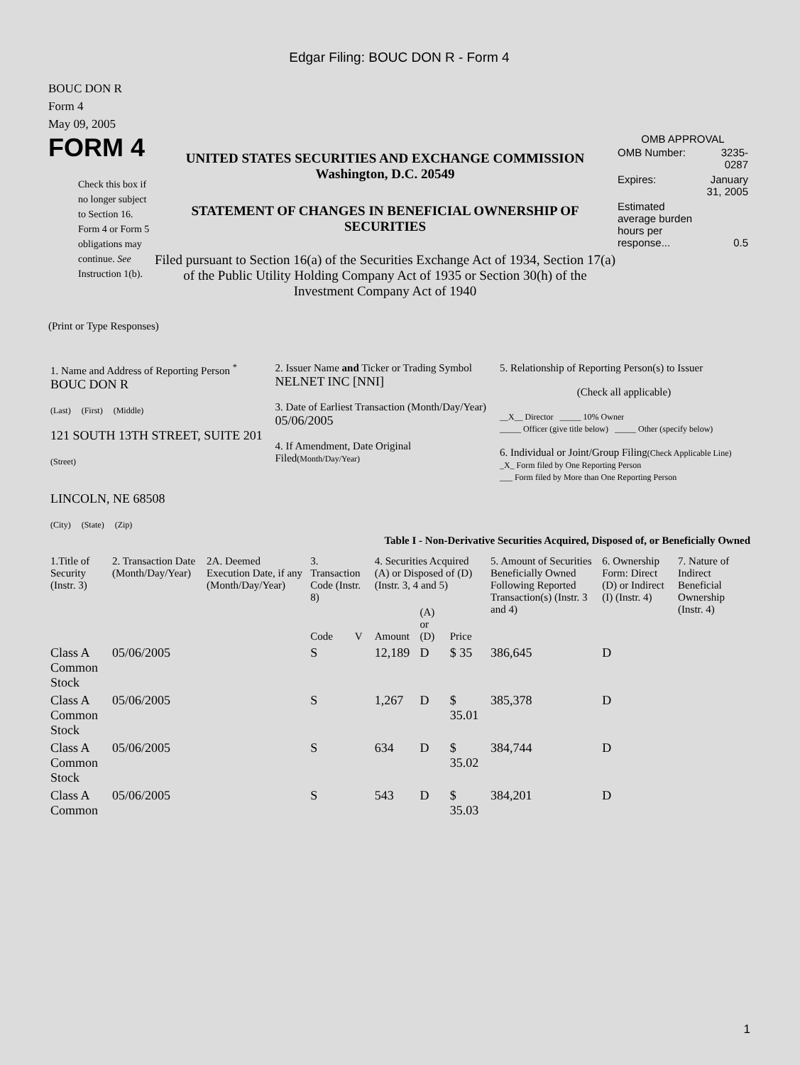Edgar Filing: BOUC DON R - Form 4
BOUC DON R
Form 4
May 09, 2005
FORM 4
Check this box if no longer subject to Section 16. Form 4 or Form 5 obligations may continue. See Instruction 1(b).
UNITED STATES SECURITIES AND EXCHANGE COMMISSION
Washington, D.C. 20549
STATEMENT OF CHANGES IN BENEFICIAL OWNERSHIP OF SECURITIES
Filed pursuant to Section 16(a) of the Securities Exchange Act of 1934, Section 17(a) of the Public Utility Holding Company Act of 1935 or Section 30(h) of the Investment Company Act of 1940
OMB APPROVAL
| OMB Number: | 3235-0287 |
| Expires: | January 31, 2005 |
| Estimated average burden hours per response... | 0.5 |
(Print or Type Responses)
| 1. Name and Address of Reporting Person <sup>*</sup> BOUC DON R (Last) (First) (Middle) 121 SOUTH 13TH STREET, SUITE 201 (Street) LINCOLN, NE 68508 (City) (State) (Zip) | 2. Issuer Name and Ticker or Trading Symbol NELNET INC [NNI] 3. Date of Earliest Transaction (Month/Day/Year) 05/06/2005 4. If Amendment, Date Original Filed (Month/Day/Year) | 5. Relationship of Reporting Person(s) to Issuer (Check all applicable) __X__ Director _____ 10% Owner _____ Officer (give title below) _____ Other (specify below) 6. Individual or Joint/Group Filing (Check Applicable Line) _X_ Form filed by One Reporting Person ___ Form filed by More than One Reporting Person |
Table I - Non-Derivative Securities Acquired, Disposed of, or Beneficially Owned
| 1.Title of Security (Instr. 3) | 2. Transaction Date (Month/Day/Year) | 2A. Deemed Execution Date, if any (Month/Day/Year) | 3. Transaction Code (Instr. 8) | | 4. Securities Acquired (A) or Disposed of (D) (Instr. 3, 4 and 5) | | | 5. Amount of Securities Beneficially Owned Following Reported Transaction(s) (Instr. 3 and 4) | 6. Ownership Form: Direct (D) or Indirect (I) (Instr. 4) | 7. Nature of Indirect Beneficial Ownership (Instr. 4) |
| --- | --- | --- | --- | --- | --- | --- | --- | --- | --- | --- |
| | | | Code | V | Amount | (A) or (D) | Price | | | |
| Class A Common Stock | 05/06/2005 | | S | | 12,189 | D | $ 35 | 386,645 | D | |
| Class A Common Stock | 05/06/2005 | | S | | 1,267 | D | $ 35.01 | 385,378 | D | |
| Class A Common Stock | 05/06/2005 | | S | | 634 | D | $ 35.02 | 384,744 | D | |
| Class A Common | 05/06/2005 | | S | | 543 | D | $ 35.03 | 384,201 | D | |
1